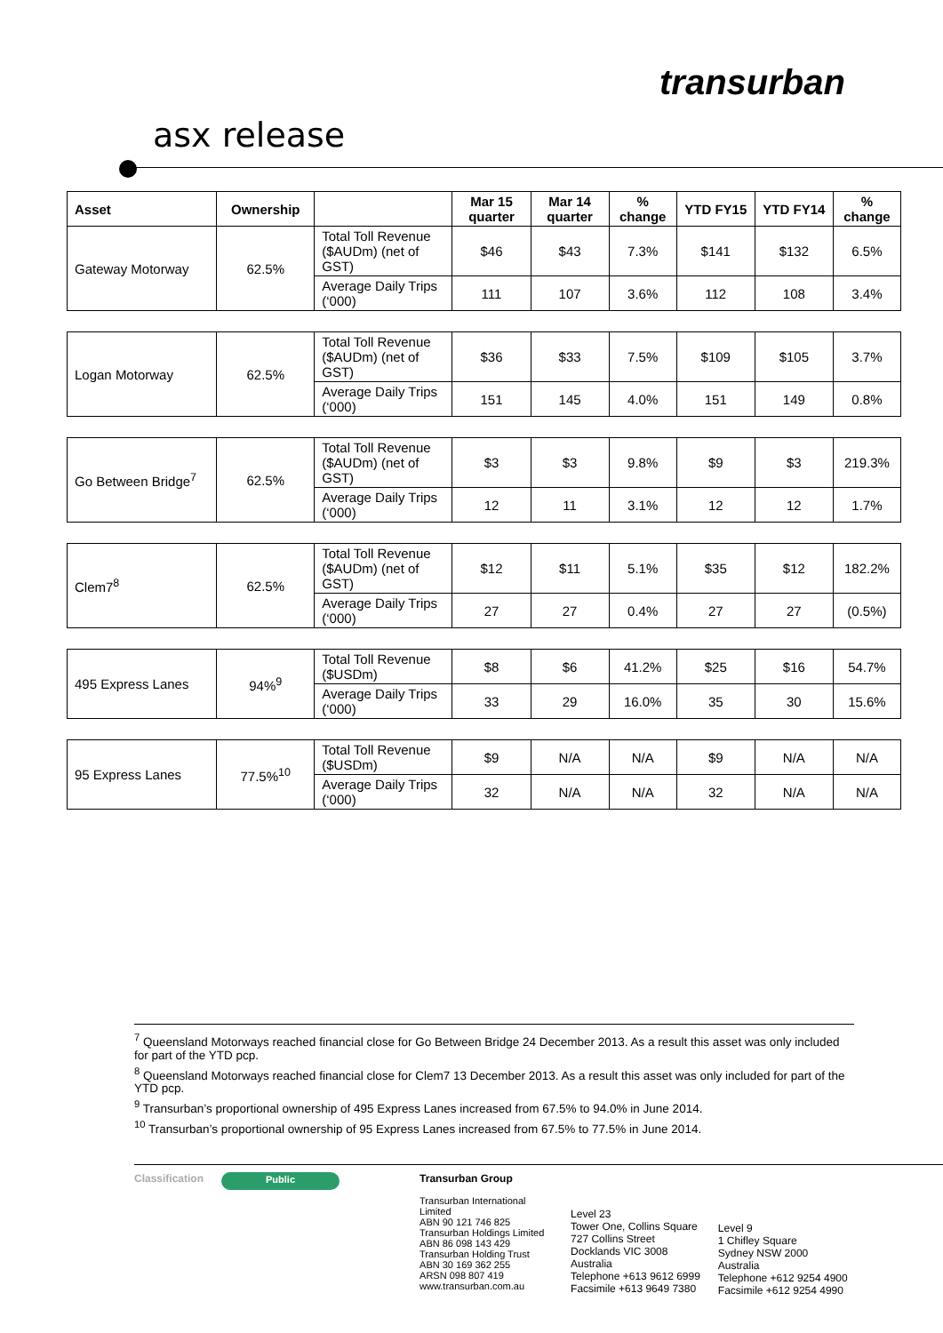transurban
asx release
| Asset | Ownership | | Mar 15 quarter | Mar 14 quarter | % change | YTD FY15 | YTD FY14 | % change |
| --- | --- | --- | --- | --- | --- | --- | --- | --- |
| Gateway Motorway | 62.5% | Total Toll Revenue ($AUDm) (net of GST) | $46 | $43 | 7.3% | $141 | $132 | 6.5% |
| | | Average Daily Trips (‘000) | 111 | 107 | 3.6% | 112 | 108 | 3.4% |
| Logan Motorway | 62.5% | Total Toll Revenue ($AUDm) (net of GST) | $36 | $33 | 7.5% | $109 | $105 | 3.7% |
| | | Average Daily Trips (‘000) | 151 | 145 | 4.0% | 151 | 149 | 0.8% |
| Go Between Bridge<sup>7</sup> | 62.5% | Total Toll Revenue ($AUDm) (net of GST) | $3 | $3 | 9.8% | $9 | $3 | 219.3% |
| | | Average Daily Trips (‘000) | 12 | 11 | 3.1% | 12 | 12 | 1.7% |
| Clem7<sup>8</sup> | 62.5% | Total Toll Revenue ($AUDm) (net of GST) | $12 | $11 | 5.1% | $35 | $12 | 182.2% |
| | | Average Daily Trips (‘000) | 27 | 27 | 0.4% | 27 | 27 | (0.5%) |
| 495 Express Lanes | 94%<sup>9</sup> | Total Toll Revenue ($USDm) | $8 | $6 | 41.2% | $25 | $16 | 54.7% |
| | | Average Daily Trips (‘000) | 33 | 29 | 16.0% | 35 | 30 | 15.6% |
| 95 Express Lanes | 77.5%<sup>10</sup> | Total Toll Revenue ($USDm) | $9 | N/A | N/A | $9 | N/A | N/A |
| | | Average Daily Trips (‘000) | 32 | N/A | N/A | 32 | N/A | N/A |
<sup>7</sup> Queensland Motorways reached financial close for Go Between Bridge 24 December 2013. As a result this asset was only included for part of the YTD pcp.
<sup>8</sup> Queensland Motorways reached financial close for Clem7 13 December 2013. As a result this asset was only included for part of the YTD pcp.
<sup>9</sup> Transurban’s proportional ownership of 495 Express Lanes increased from 67.5% to 94.0% in June 2014.
<sup>10</sup> Transurban’s proportional ownership of 95 Express Lanes increased from 67.5% to 77.5% in June 2014.
Classification
Public
Transurban Group
Transurban International Limited
ABN 90 121 746 825
Transurban Holdings Limited
ABN 86 098 143 429
Transurban Holding Trust
ABN 30 169 362 255
ARSN 098 807 419
www.transurban.com.au
Level 23
Tower One, Collins Square
727 Collins Street
Docklands VIC 3008
Australia
Telephone +613 9612 6999
Facsimile +613 9649 7380
Level 9
1 Chifley Square
Sydney NSW 2000
Australia
Telephone +612 9254 4900
Facsimile +612 9254 4990